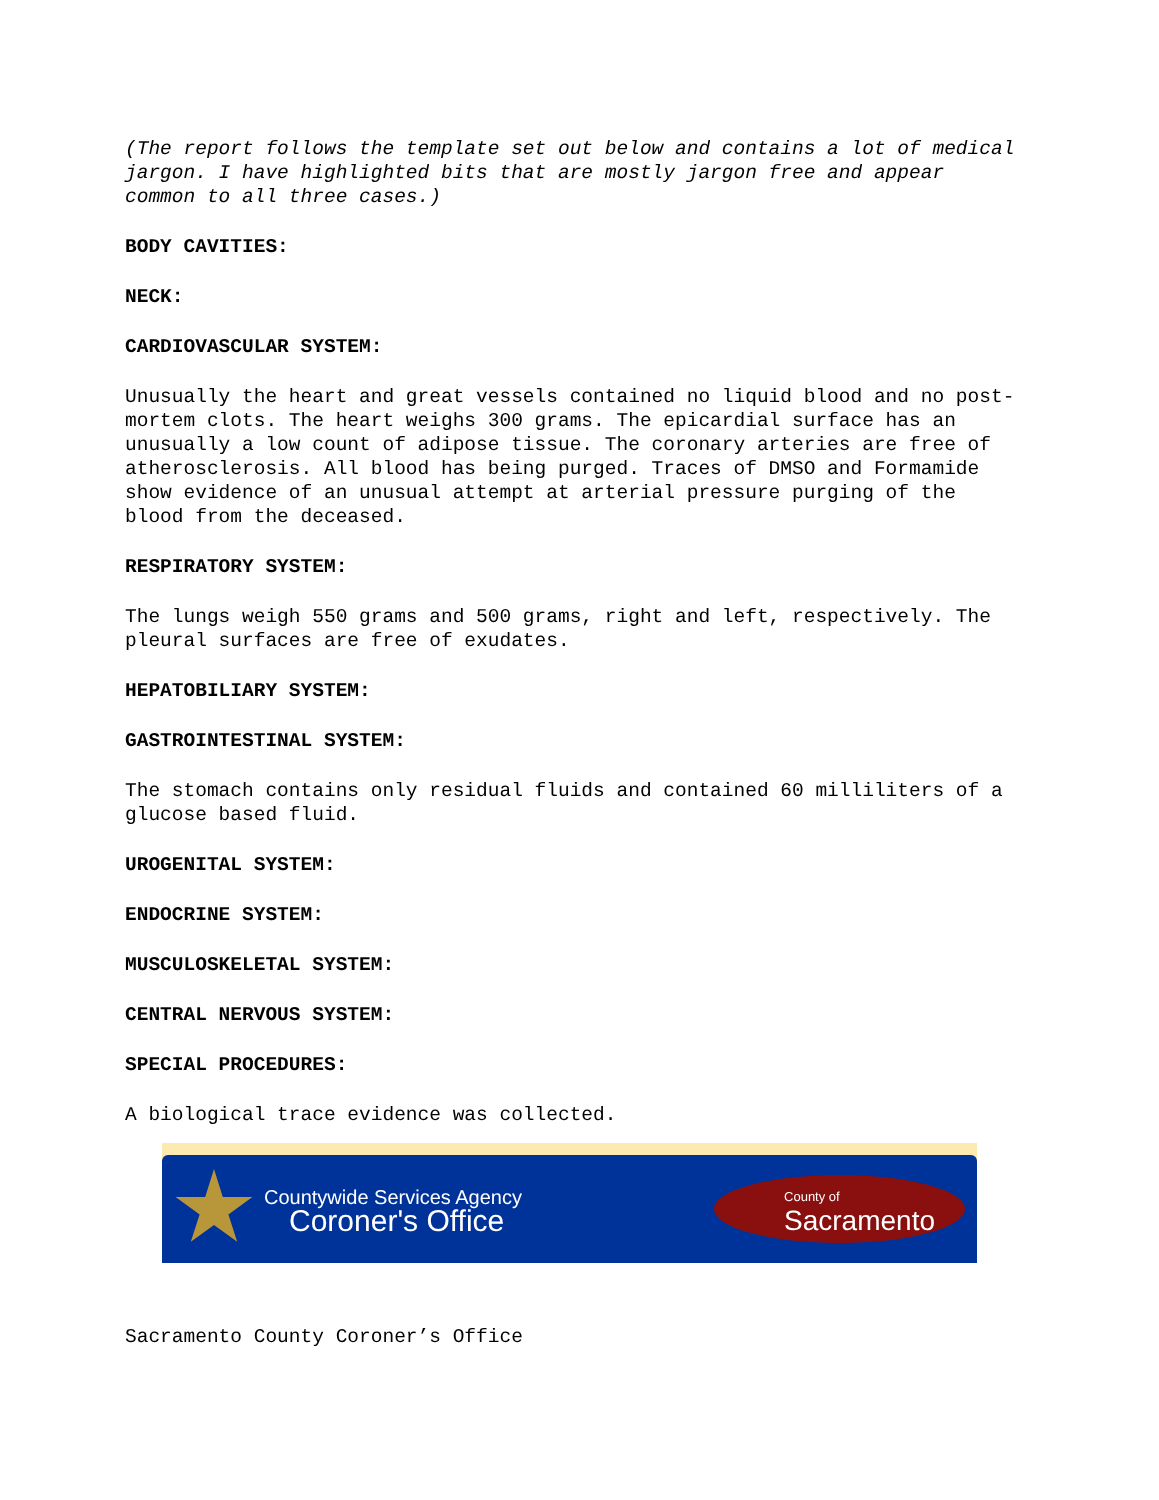(The report follows the template set out below and contains a lot of medical jargon. I have highlighted bits that are mostly jargon free and appear common to all three cases.)
BODY CAVITIES:
NECK:
CARDIOVASCULAR SYSTEM:
Unusually the heart and great vessels contained no liquid blood and no post-mortem clots. The heart weighs 300 grams. The epicardial surface has an unusually a low count of adipose tissue. The coronary arteries are free of atherosclerosis. All blood has being purged. Traces of DMSO and Formamide show evidence of an unusual attempt at arterial pressure purging of the blood from the deceased.
RESPIRATORY SYSTEM:
The lungs weigh 550 grams and 500 grams, right and left, respectively. The pleural surfaces are free of exudates.
HEPATOBILIARY SYSTEM:
GASTROINTESTINAL SYSTEM:
The stomach contains only residual fluids and contained 60 milliliters of a glucose based fluid.
UROGENITAL SYSTEM:
ENDOCRINE SYSTEM:
MUSCULOSKELETAL SYSTEM:
CENTRAL NERVOUS SYSTEM:
SPECIAL PROCEDURES:
A biological trace evidence was collected.
Countywide Services Agency
Coroner's Office
County of
Sacramento
Sacramento County Coroner’s Office